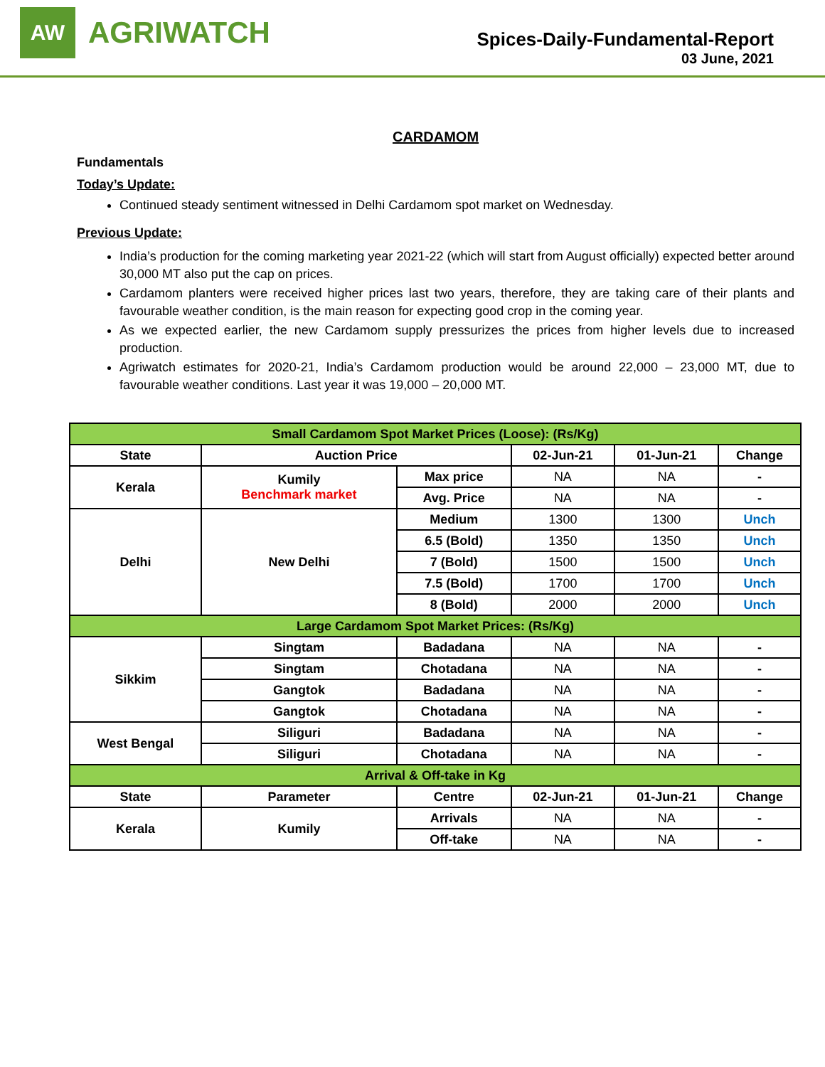AW
AGRIWATCH
Spices-Daily-Fundamental-Report
03 June, 2021
CARDAMOM
Fundamentals
Today’s Update:
Continued steady sentiment witnessed in Delhi Cardamom spot market on Wednesday.
Previous Update:
India’s production for the coming marketing year 2021-22 (which will start from August officially) expected better around 30,000 MT also put the cap on prices.
Cardamom planters were received higher prices last two years, therefore, they are taking care of their plants and favourable weather condition, is the main reason for expecting good crop in the coming year.
As we expected earlier, the new Cardamom supply pressurizes the prices from higher levels due to increased production.
Agriwatch estimates for 2020-21, India’s Cardamom production would be around 22,000 – 23,000 MT, due to favourable weather conditions. Last year it was 19,000 – 20,000 MT.
| Small Cardamom Spot Market Prices (Loose): (Rs/Kg) | | | | | |
| State | Auction Price | | 02-Jun-21 | 01-Jun-21 | Change |
| Kerala | Kumily Benchmark market | Max price | NA | NA | - |
| | | Avg. Price | NA | NA | - |
| Delhi | New Delhi | Medium | 1300 | 1300 | Unch |
| | | 6.5 (Bold) | 1350 | 1350 | Unch |
| | | 7 (Bold) | 1500 | 1500 | Unch |
| | | 7.5 (Bold) | 1700 | 1700 | Unch |
| | | 8 (Bold) | 2000 | 2000 | Unch |
| Large Cardamom Spot Market Prices: (Rs/Kg) | | | | | |
| Sikkim | Singtam | Badadana | NA | NA | - |
| | Singtam | Chotadana | NA | NA | - |
| | Gangtok | Badadana | NA | NA | - |
| | Gangtok | Chotadana | NA | NA | - |
| West Bengal | Siliguri | Badadana | NA | NA | - |
| | Siliguri | Chotadana | NA | NA | - |
| Arrival & Off-take in Kg | | | | | |
| State | Parameter | Centre | 02-Jun-21 | 01-Jun-21 | Change |
| Kerala | Kumily | Arrivals | NA | NA | - |
| | | Off-take | NA | NA | - |